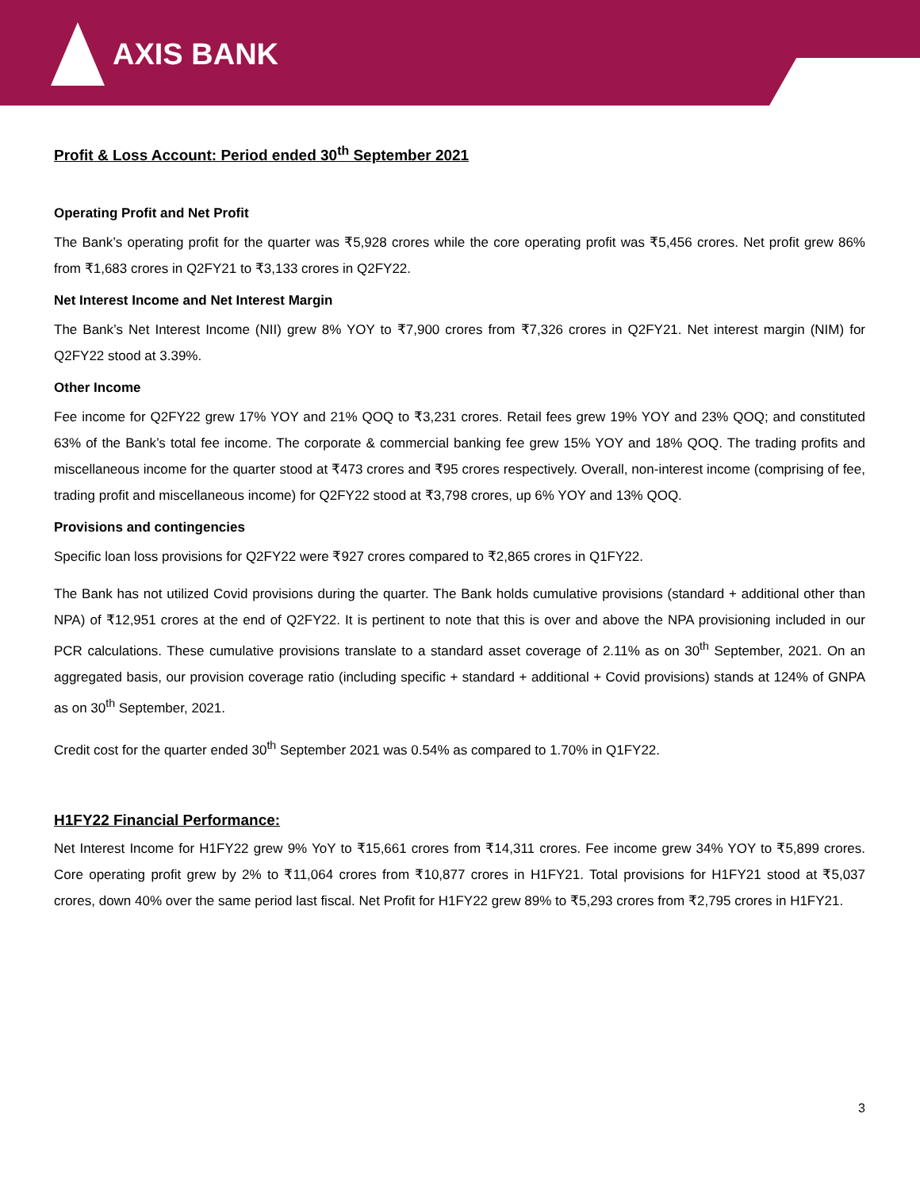AXIS BANK
Profit & Loss Account: Period ended 30<sup>th</sup> September 2021
Operating Profit and Net Profit
The Bank’s operating profit for the quarter was ₹5,928 crores while the core operating profit was ₹5,456 crores. Net profit grew 86% from ₹1,683 crores in Q2FY21 to ₹3,133 crores in Q2FY22.
Net Interest Income and Net Interest Margin
The Bank’s Net Interest Income (NII) grew 8% YOY to ₹7,900 crores from ₹7,326 crores in Q2FY21. Net interest margin (NIM) for Q2FY22 stood at 3.39%.
Other Income
Fee income for Q2FY22 grew 17% YOY and 21% QOQ to ₹3,231 crores. Retail fees grew 19% YOY and 23% QOQ; and constituted 63% of the Bank’s total fee income. The corporate & commercial banking fee grew 15% YOY and 18% QOQ. The trading profits and miscellaneous income for the quarter stood at ₹473 crores and ₹95 crores respectively. Overall, non-interest income (comprising of fee, trading profit and miscellaneous income) for Q2FY22 stood at ₹3,798 crores, up 6% YOY and 13% QOQ.
Provisions and contingencies
Specific loan loss provisions for Q2FY22 were ₹927 crores compared to ₹2,865 crores in Q1FY22.
The Bank has not utilized Covid provisions during the quarter. The Bank holds cumulative provisions (standard + additional other than NPA) of ₹12,951 crores at the end of Q2FY22. It is pertinent to note that this is over and above the NPA provisioning included in our PCR calculations. These cumulative provisions translate to a standard asset coverage of 2.11% as on 30<sup>th</sup> September, 2021. On an aggregated basis, our provision coverage ratio (including specific + standard + additional + Covid provisions) stands at 124% of GNPA as on 30<sup>th</sup> September, 2021.
Credit cost for the quarter ended 30<sup>th</sup> September 2021 was 0.54% as compared to 1.70% in Q1FY22.
H1FY22 Financial Performance:
Net Interest Income for H1FY22 grew 9% YoY to ₹15,661 crores from ₹14,311 crores. Fee income grew 34% YOY to ₹5,899 crores. Core operating profit grew by 2% to ₹11,064 crores from ₹10,877 crores in H1FY21. Total provisions for H1FY21 stood at ₹5,037 crores, down 40% over the same period last fiscal. Net Profit for H1FY22 grew 89% to ₹5,293 crores from ₹2,795 crores in H1FY21.
3